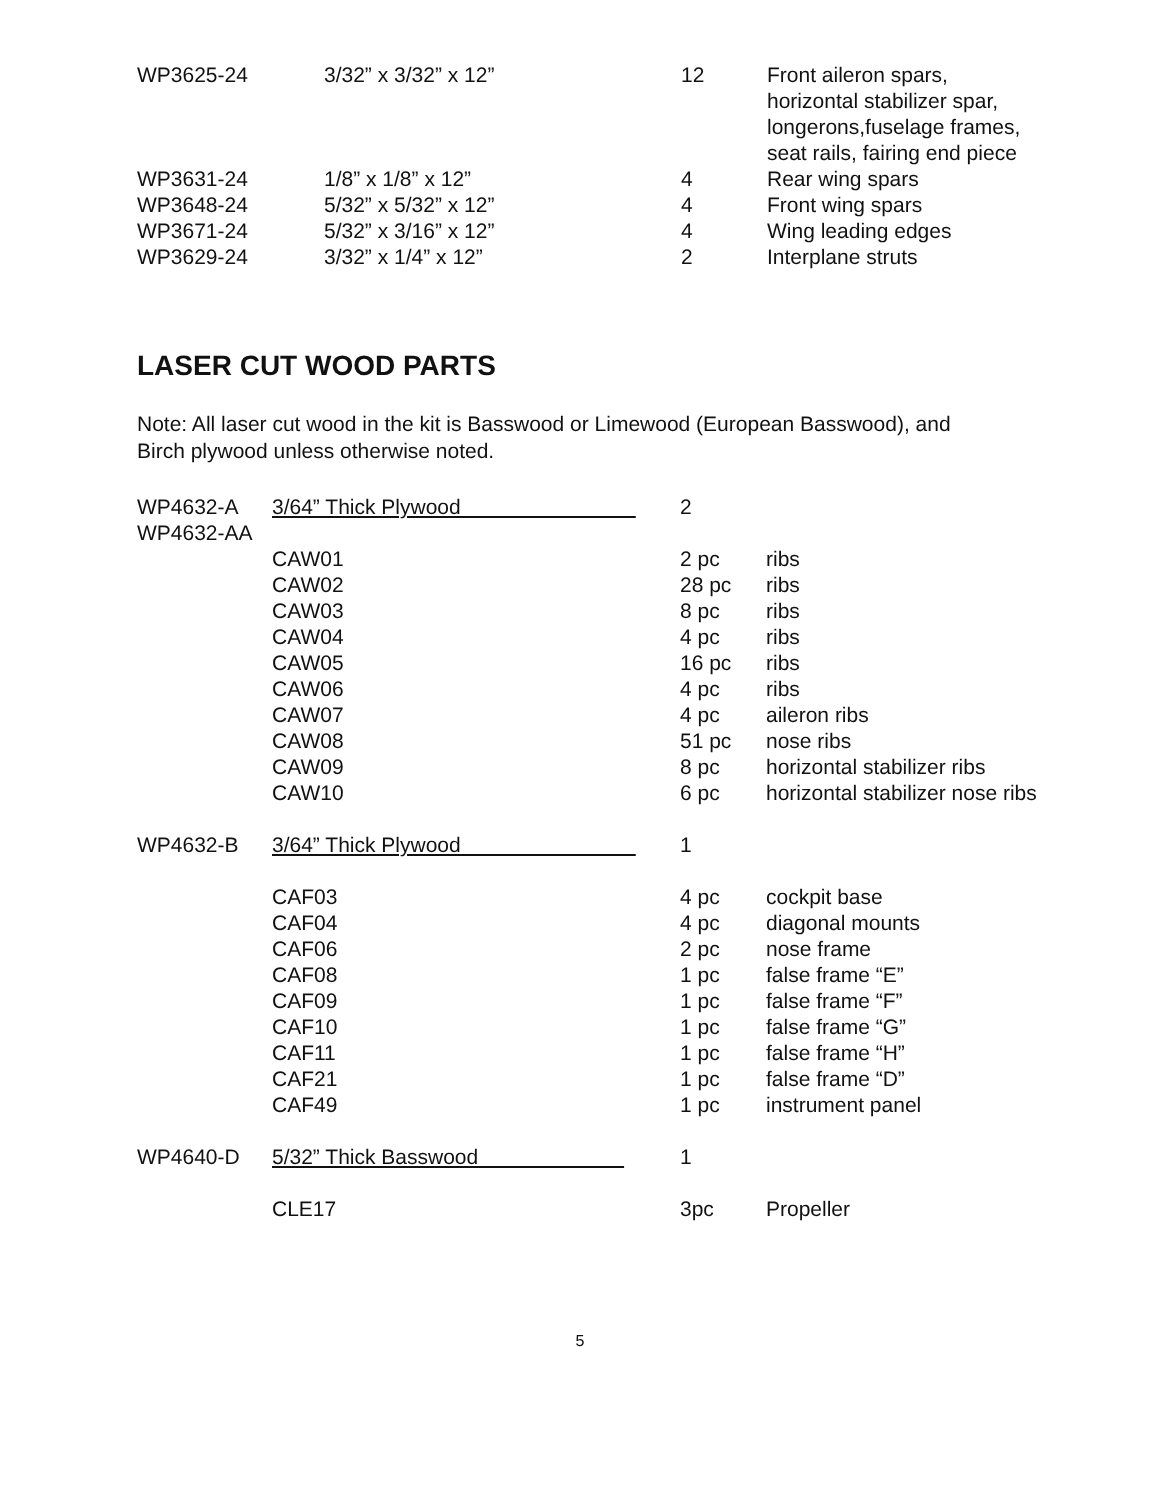| WP3625-24 | 3/32” x 3/32” x 12” | 12 | Front aileron spars, horizontal stabilizer spar, longerons,fuselage frames, seat rails, fairing end piece |
| WP3631-24 | 1/8” x 1/8” x 12” | 4 | Rear wing spars |
| WP3648-24 | 5/32” x 5/32” x 12” | 4 | Front wing spars |
| WP3671-24 | 5/32” x 3/16” x 12” | 4 | Wing leading edges |
| WP3629-24 | 3/32” x 1/4” x 12” | 2 | Interplane struts |
LASER CUT WOOD PARTS
Note: All laser cut wood in the kit is Basswood or Limewood (European Basswood), and
Birch plywood unless otherwise noted.
| WP4632-A | 3/64” Thick Plywood | 2 | |
| WP4632-AA | | | |
| | CAW01 | 2 pc | ribs |
| | CAW02 | 28 pc | ribs |
| | CAW03 | 8 pc | ribs |
| | CAW04 | 4 pc | ribs |
| | CAW05 | 16 pc | ribs |
| | CAW06 | 4 pc | ribs |
| | CAW07 | 4 pc | aileron ribs |
| | CAW08 | 51 pc | nose ribs |
| | CAW09 | 8 pc | horizontal stabilizer ribs |
| | CAW10 | 6 pc | horizontal stabilizer nose ribs |
| WP4632-B | 3/64” Thick Plywood | 1 | |
| | CAF03 | 4 pc | cockpit base |
| | CAF04 | 4 pc | diagonal mounts |
| | CAF06 | 2 pc | nose frame |
| | CAF08 | 1 pc | false frame “E” |
| | CAF09 | 1 pc | false frame “F” |
| | CAF10 | 1 pc | false frame “G” |
| | CAF11 | 1 pc | false frame “H” |
| | CAF21 | 1 pc | false frame “D” |
| | CAF49 | 1 pc | instrument panel |
| WP4640-D | 5/32” Thick Basswood | 1 | |
| | CLE17 | 3pc | Propeller |
5